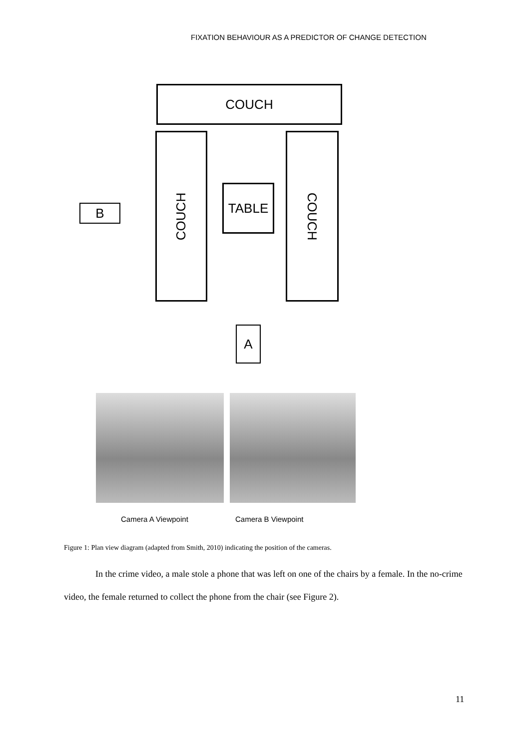FIXATION BEHAVIOUR AS A PREDICTOR OF CHANGE DETECTION
COUCH
COUCH COUCH
TABLE
B
A
Camera A Viewpoint Camera B Viewpoint
Figure 1: Plan view diagram (adapted from Smith, 2010) indicating the position of the cameras.
In the crime video, a male stole a phone that was left on one of the chairs by a female. In the no-crime video, the female returned to collect the phone from the chair (see Figure 2).
11